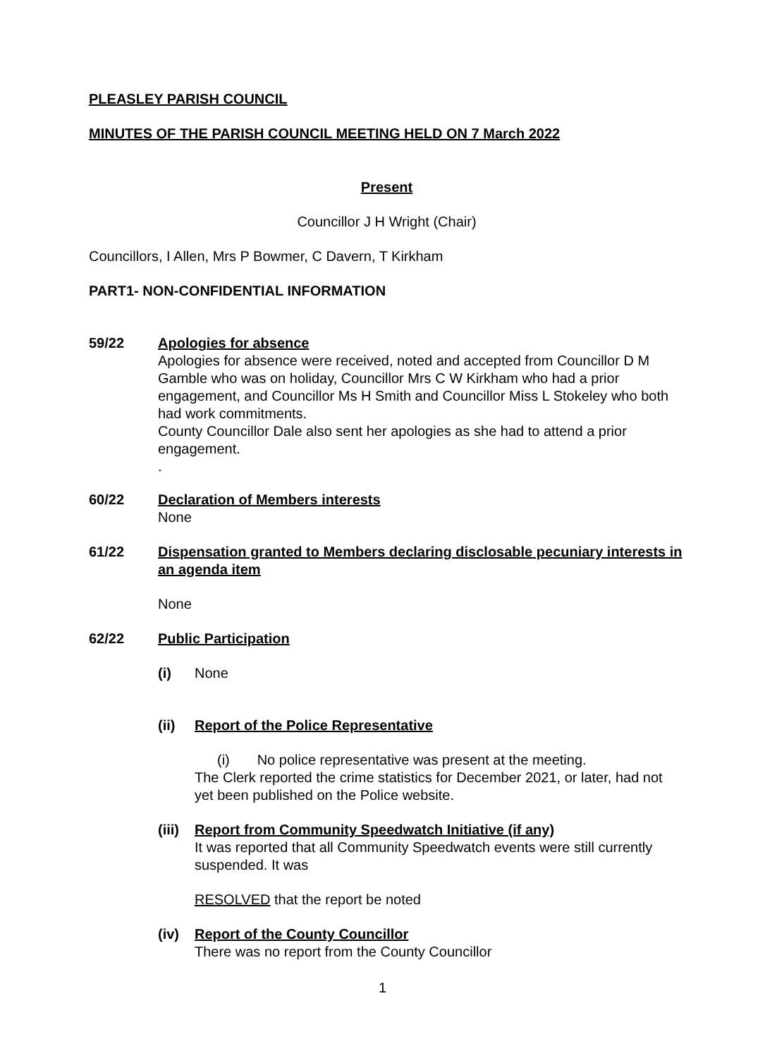PLEASLEY PARISH COUNCIL
MINUTES OF THE PARISH COUNCIL MEETING HELD ON 7 March 2022
Present
Councillor J H Wright (Chair)
Councillors, I Allen, Mrs P Bowmer, C Davern, T Kirkham
PART1- NON-CONFIDENTIAL INFORMATION
59/22 Apologies for absence
Apologies for absence were received, noted and accepted from Councillor D M Gamble who was on holiday, Councillor Mrs C W Kirkham who had a prior engagement, and Councillor Ms H Smith and Councillor Miss L Stokeley who both had work commitments.
County Councillor Dale also sent her apologies as she had to attend a prior engagement.
.
60/22 Declaration of Members interests
None
61/22 Dispensation granted to Members declaring disclosable pecuniary interests in an agenda item
None
62/22 Public Participation
(i) None
(ii) Report of the Police Representative
(i) No police representative was present at the meeting.
The Clerk reported the crime statistics for December 2021, or later, had not yet been published on the Police website.
(iii)
Report from Community Speedwatch Initiative (if any)
It was reported that all Community Speedwatch events were still currently suspended. It was
RESOLVED that the report be noted
(iv) Report of the County Councillor
There was no report from the County Councillor
1